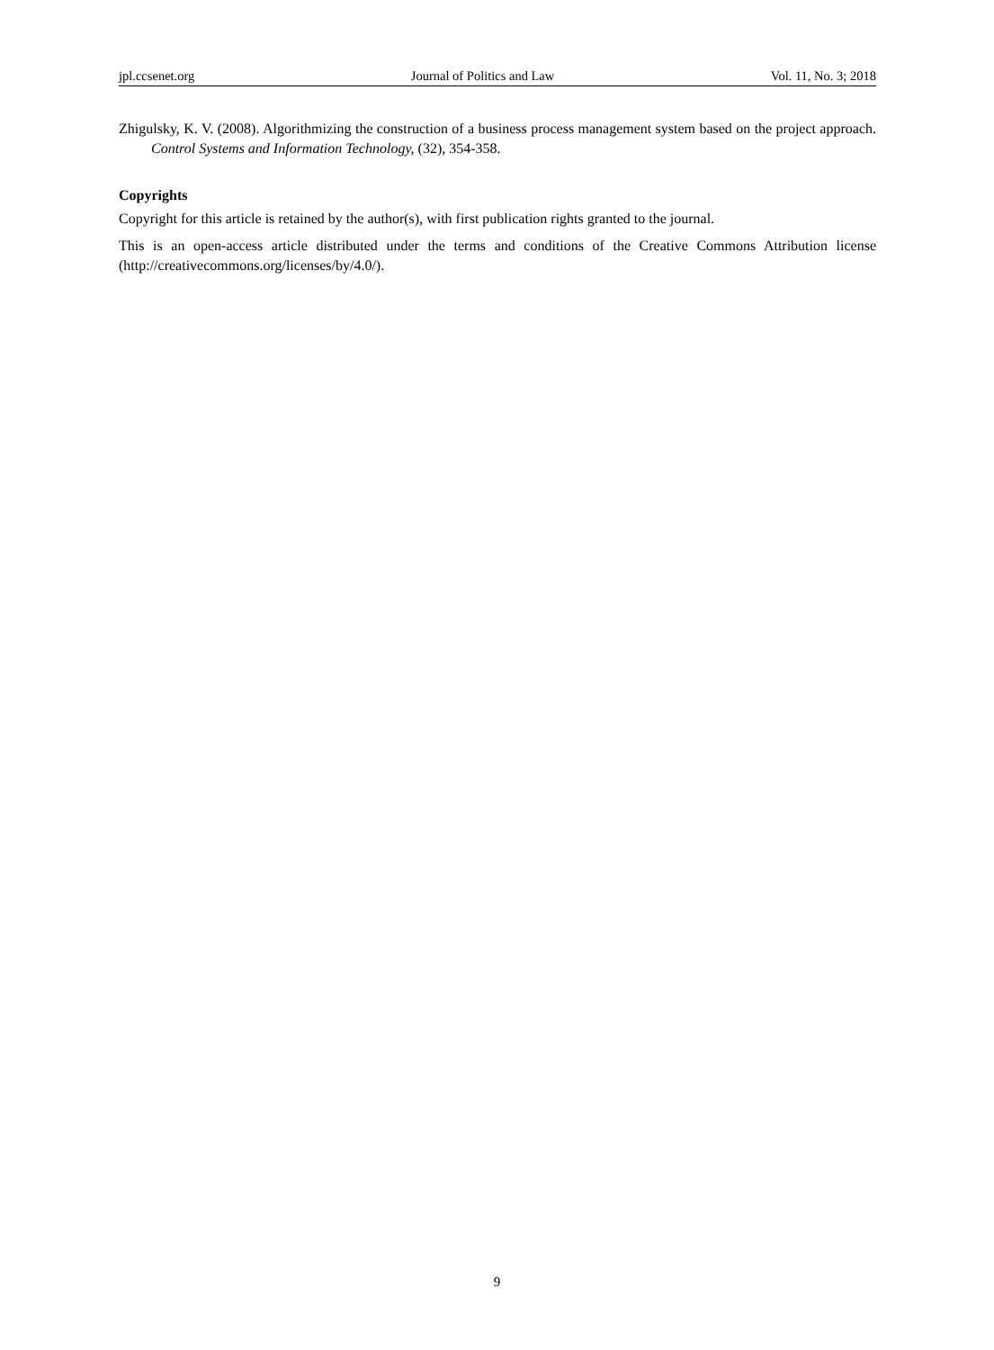jpl.ccsenet.org Journal of Politics and Law Vol. 11, No. 3; 2018
Zhigulsky, K. V. (2008). Algorithmizing the construction of a business process management system based on the project approach. Control Systems and Information Technology, (32), 354-358.
Copyrights
Copyright for this article is retained by the author(s), with first publication rights granted to the journal.
This is an open-access article distributed under the terms and conditions of the Creative Commons Attribution license (http://creativecommons.org/licenses/by/4.0/).
9